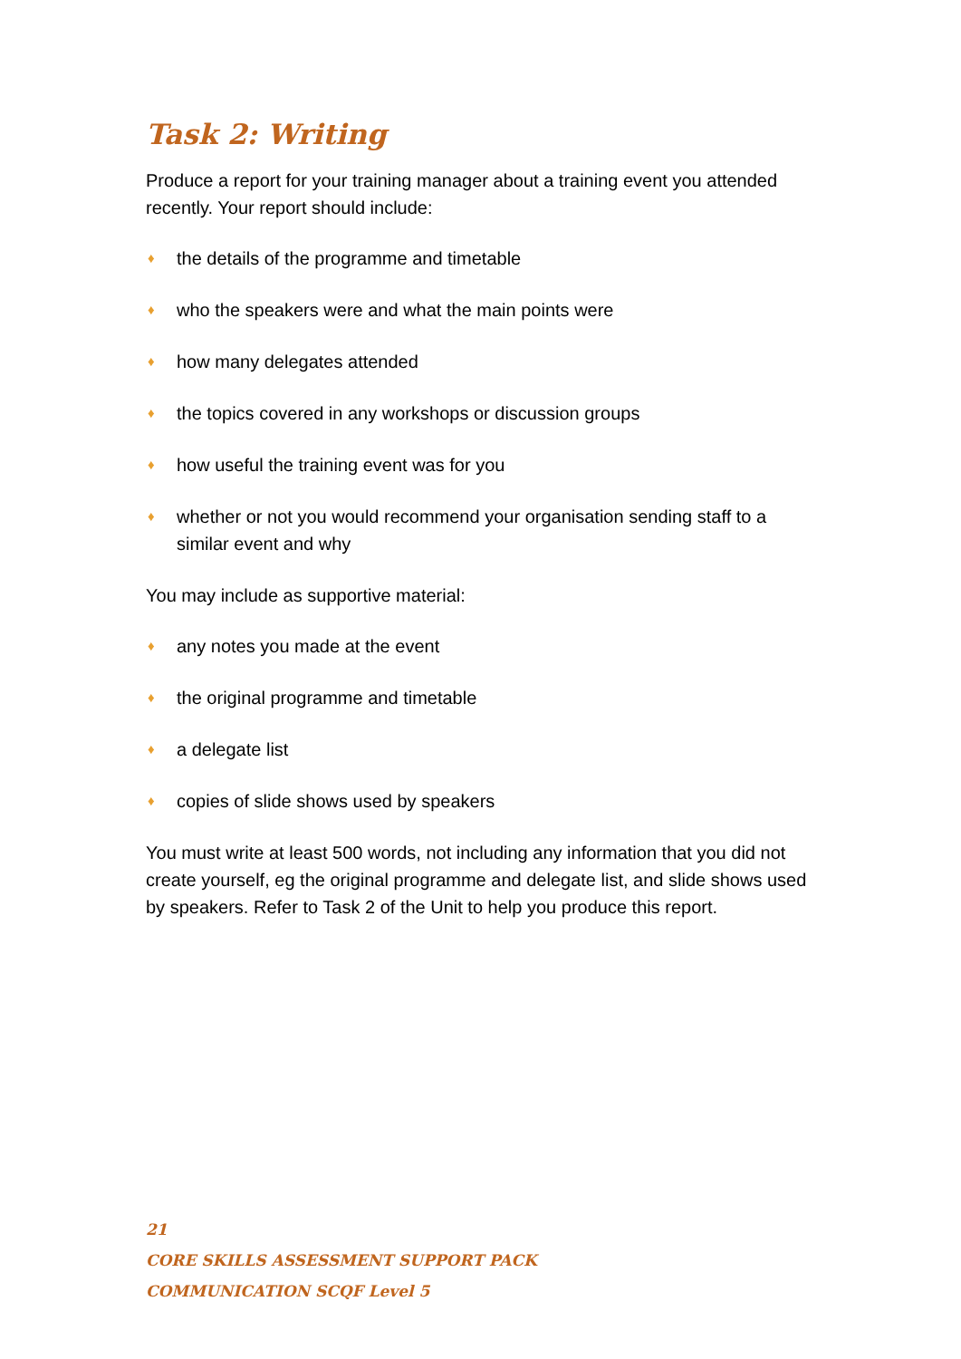Task 2: Writing
Produce a report for your training manager about a training event you attended recently. Your report should include:
♦ the details of the programme and timetable
♦ who the speakers were and what the main points were
♦ how many delegates attended
♦ the topics covered in any workshops or discussion groups
♦ how useful the training event was for you
♦ whether or not you would recommend your organisation sending staff to a similar event and why
You may include as supportive material:
♦ any notes you made at the event
♦ the original programme and timetable
♦ a delegate list
♦ copies of slide shows used by speakers
You must write at least 500 words, not including any information that you did not create yourself, eg the original programme and delegate list, and slide shows used by speakers. Refer to Task 2 of the Unit to help you produce this report.
21
CORE SKILLS ASSESSMENT SUPPORT PACK
COMMUNICATION SCQF Level 5